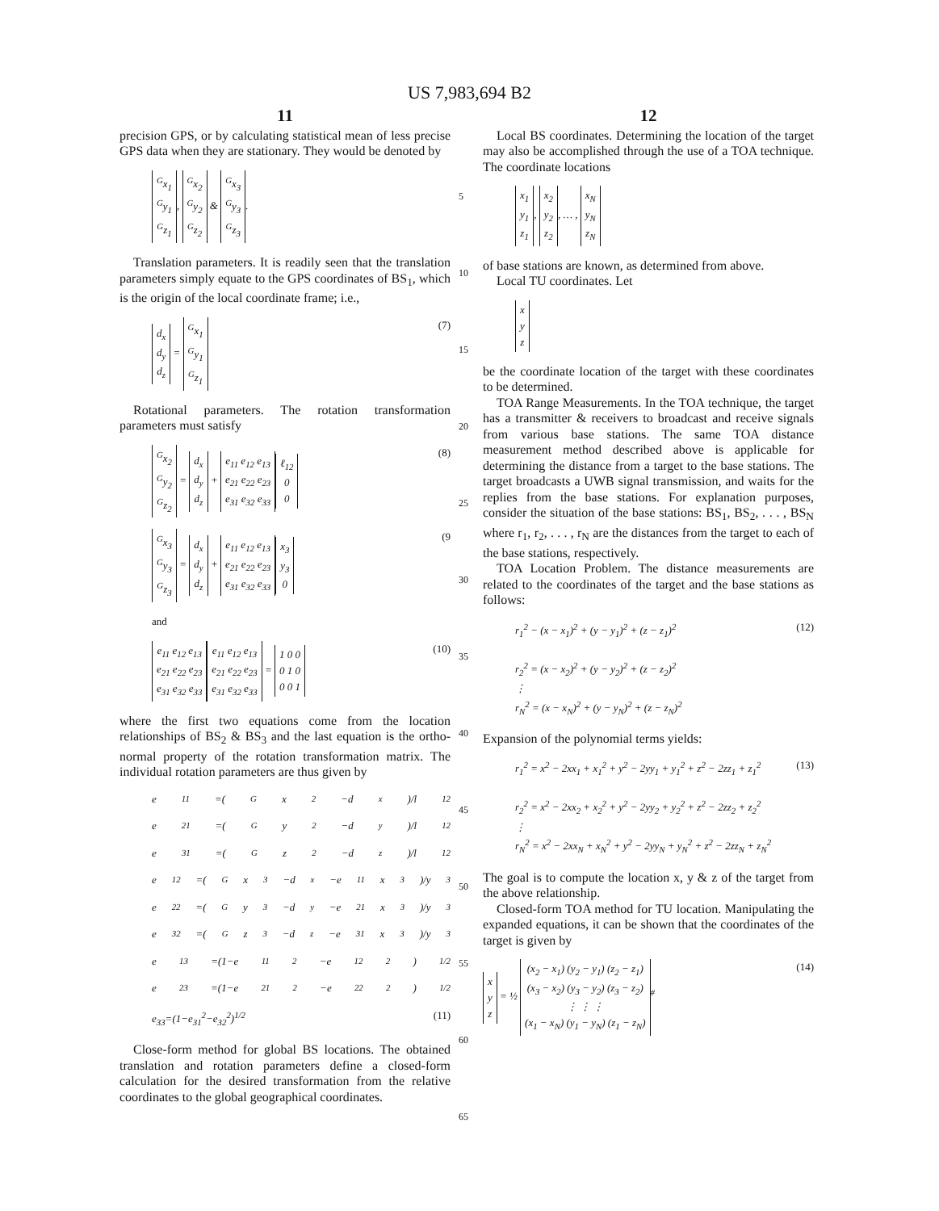US 7,983,694 B2
11
precision GPS, or by calculating statistical mean of less precise GPS data when they are stationary. They would be denoted by
<sup>G</sup>x<sub>1</sub>
<sup>G</sup>y<sub>1</sub>
<sup>G</sup>z<sub>1</sub>, <sup>G</sup>x<sub>2</sub>
<sup>G</sup>y<sub>2</sub>
<sup>G</sup>z<sub>2</sub> & <sup>G</sup>x<sub>3</sub>
<sup>G</sup>y<sub>3</sub>
<sup>G</sup>z<sub>3</sub>.
Translation parameters. It is readily seen that the translation parameters simply equate to the GPS coordinates of BS<sub>1</sub>, which is the origin of the local coordinate frame; i.e.,
d<sub>x</sub>
d<sub>y</sub>
d<sub>z</sub> = <sup>G</sup>x<sub>1</sub>
<sup>G</sup>y<sub>1</sub>
<sup>G</sup>z<sub>1</sub>
(7)
Rotational parameters. The rotation transformation parameters must satisfy
<sup>G</sup>x<sub>2</sub>
<sup>G</sup>y<sub>2</sub>
<sup>G</sup>z<sub>2</sub> = d<sub>x</sub>
d<sub>y</sub>
d<sub>z</sub> + e<sub>11</sub> e<sub>12</sub> e<sub>13</sub>
e<sub>21</sub> e<sub>22</sub> e<sub>23</sub>
e<sub>31</sub> e<sub>32</sub> e<sub>33</sub> ℓ<sub>12</sub>
0
0
(8)
<sup>G</sup>x<sub>3</sub>
<sup>G</sup>y<sub>3</sub>
<sup>G</sup>z<sub>3</sub> = d<sub>x</sub>
d<sub>y</sub>
d<sub>z</sub> + e<sub>11</sub> e<sub>12</sub> e<sub>13</sub>
e<sub>21</sub> e<sub>22</sub> e<sub>23</sub>
e<sub>31</sub> e<sub>32</sub> e<sub>33</sub> x<sub>3</sub>
y<sub>3</sub>
0
(9
and
e<sub>11</sub> e<sub>12</sub> e<sub>13</sub>
e<sub>21</sub> e<sub>22</sub> e<sub>23</sub>
e<sub>31</sub> e<sub>32</sub> e<sub>33</sub> e<sub>11</sub> e<sub>12</sub> e<sub>13</sub>
e<sub>21</sub> e<sub>22</sub> e<sub>23</sub>
e<sub>31</sub> e<sub>32</sub> e<sub>33</sub> = 1 0 0
0 1 0
0 0 1
(10)
where the first two equations come from the location relationships of BS<sub>2</sub> & BS<sub>3</sub> and the last equation is the ortho-normal property of the rotation transformation matrix. The individual rotation parameters are thus given by
e<sub>11</sub>=(<sup>G</sup>x<sub>2</sub>−d<sub>x</sub>)/l<sub>12</sub>
e<sub>21</sub>=(<sup>G</sup>y<sub>2</sub>−d<sub>y</sub>)/l<sub>12</sub>
e<sub>31</sub>=(<sup>G</sup>z<sub>2</sub>−d<sub>z</sub>)/l<sub>12</sub>
e<sub>12</sub>=(<sup>G</sup>x<sub>3</sub>−d<sub>x</sub>−e<sub>11</sub>x<sub>3</sub>)/y<sub>3</sub>
e<sub>22</sub>=(<sup>G</sup>y<sub>3</sub>−d<sub>y</sub>−e<sub>21</sub>x<sub>3</sub>)/y<sub>3</sub>
e<sub>32</sub>=(<sup>G</sup>z<sub>3</sub>−d<sub>z</sub>−e<sub>31</sub>x<sub>3</sub>)/y<sub>3</sub>
e<sub>13</sub>=(1−e<sub>11</sub><sup>2</sup>−e<sub>12</sub><sup>2</sup>)<sup>1/2</sup>
e<sub>23</sub>=(1−e<sub>21</sub><sup>2</sup>−e<sub>22</sub><sup>2</sup>)<sup>1/2</sup>
e<sub>33</sub>=(1−e<sub>31</sub><sup>2</sup>−e<sub>32</sub><sup>2</sup>)<sup>1/2</sup> (11)
Close-form method for global BS locations. The obtained translation and rotation parameters define a closed-form calculation for the desired transformation from the relative coordinates to the global geographical coordinates.
12
Local BS coordinates. Determining the location of the target may also be accomplished through the use of a TOA technique. The coordinate locations
x<sub>1</sub>
y<sub>1</sub>
z<sub>1</sub>, x<sub>2</sub>
y<sub>2</sub>
z<sub>2</sub>, … , x<sub>N</sub>
y<sub>N</sub>
z<sub>N</sub>
of base stations are known, as determined from above.
Local TU coordinates. Let
x
y
z
be the coordinate location of the target with these coordinates to be determined.
TOA Range Measurements. In the TOA technique, the target has a transmitter & receivers to broadcast and receive signals from various base stations. The same TOA distance measurement method described above is applicable for determining the distance from a target to the base stations. The target broadcasts a UWB signal transmission, and waits for the replies from the base stations. For explanation purposes, consider the situation of the base stations: BS<sub>1</sub>, BS<sub>2</sub>, . . . , BS<sub>N</sub> where r<sub>1</sub>, r<sub>2</sub>, . . . , r<sub>N</sub> are the distances from the target to each of the base stations, respectively.
TOA Location Problem. The distance measurements are related to the coordinates of the target and the base stations as follows:
r<sub>1</sub><sup>2</sup> − (x − x<sub>1</sub>)<sup>2</sup> + (y − y<sub>1</sub>)<sup>2</sup> + (z − z<sub>1</sub>)<sup>2</sup>
r<sub>2</sub><sup>2</sup> = (x − x<sub>2</sub>)<sup>2</sup> + (y − y<sub>2</sub>)<sup>2</sup> + (z − z<sub>2</sub>)<sup>2</sup>
⋮
r<sub>N</sub><sup>2</sup> = (x − x<sub>N</sub>)<sup>2</sup> + (y − y<sub>N</sub>)<sup>2</sup> + (z − z<sub>N</sub>)<sup>2</sup>
(12)
Expansion of the polynomial terms yields:
r<sub>1</sub><sup>2</sup> = x<sup>2</sup> − 2xx<sub>1</sub> + x<sub>1</sub><sup>2</sup> + y<sup>2</sup> − 2yy<sub>1</sub> + y<sub>1</sub><sup>2</sup> + z<sup>2</sup> − 2zz<sub>1</sub> + z<sub>1</sub><sup>2</sup>
r<sub>2</sub><sup>2</sup> = x<sup>2</sup> − 2xx<sub>2</sub> + x<sub>2</sub><sup>2</sup> + y<sup>2</sup> − 2yy<sub>2</sub> + y<sub>2</sub><sup>2</sup> + z<sup>2</sup> − 2zz<sub>2</sub> + z<sub>2</sub><sup>2</sup>
⋮
r<sub>N</sub><sup>2</sup> = x<sup>2</sup> − 2xx<sub>N</sub> + x<sub>N</sub><sup>2</sup> + y<sup>2</sup> − 2yy<sub>N</sub> + y<sub>N</sub><sup>2</sup> + z<sup>2</sup> − 2zz<sub>N</sub> + z<sub>N</sub><sup>2</sup>
(13)
The goal is to compute the location x, y & z of the target from the above relationship.
Closed-form TOA method for TU location. Manipulating the expanded equations, it can be shown that the coordinates of the target is given by
x
y
z = ½ (x<sub>2</sub> − x<sub>1</sub>) (y<sub>2</sub> − y<sub>1</sub>) (z<sub>2</sub> − z<sub>1</sub>)
(x<sub>3</sub> − x<sub>2</sub>) (y<sub>3</sub> − y<sub>2</sub>) (z<sub>3</sub> − z<sub>2</sub>)
⋮ ⋮ ⋮
(x<sub>1</sub> − x<sub>N</sub>) (y<sub>1</sub> − y<sub>N</sub>) (z<sub>1</sub> − z<sub>N</sub>)<sup>#</sup>
(14)
5
10
15
20
25
30
35
40
45
50
55
60
65